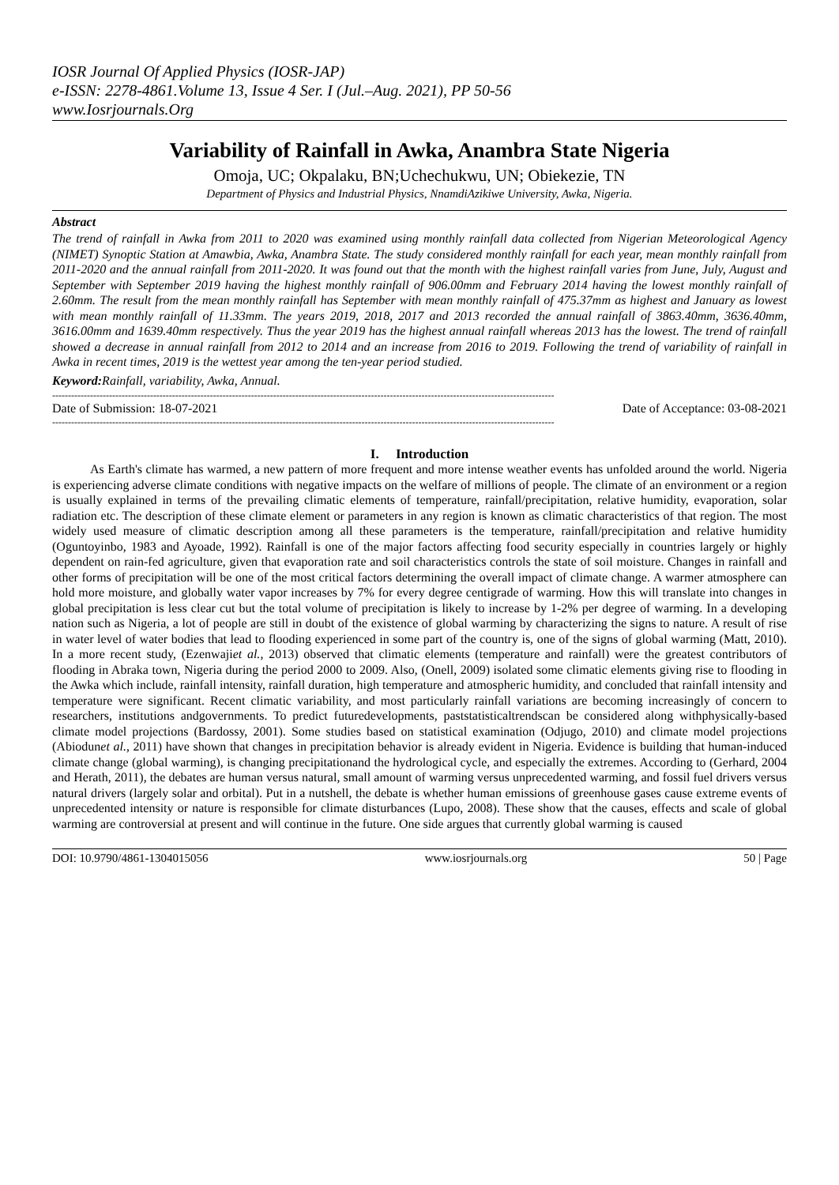IOSR Journal Of Applied Physics (IOSR-JAP)
e-ISSN: 2278-4861.Volume 13, Issue 4 Ser. I (Jul.–Aug. 2021), PP 50-56
www.Iosrjournals.Org
Variability of Rainfall in Awka, Anambra State Nigeria
Omoja, UC; Okpalaku, BN;Uchechukwu, UN; Obiekezie, TN
Department of Physics and Industrial Physics, NnamdiAzikiwe University, Awka, Nigeria.
Abstract
The trend of rainfall in Awka from 2011 to 2020 was examined using monthly rainfall data collected from Nigerian Meteorological Agency (NIMET) Synoptic Station at Amawbia, Awka, Anambra State. The study considered monthly rainfall for each year, mean monthly rainfall from 2011-2020 and the annual rainfall from 2011-2020. It was found out that the month with the highest rainfall varies from June, July, August and September with September 2019 having the highest monthly rainfall of 906.00mm and February 2014 having the lowest monthly rainfall of 2.60mm. The result from the mean monthly rainfall has September with mean monthly rainfall of 475.37mm as highest and January as lowest with mean monthly rainfall of 11.33mm. The years 2019, 2018, 2017 and 2013 recorded the annual rainfall of 3863.40mm, 3636.40mm, 3616.00mm and 1639.40mm respectively. Thus the year 2019 has the highest annual rainfall whereas 2013 has the lowest. The trend of rainfall showed a decrease in annual rainfall from 2012 to 2014 and an increase from 2016 to 2019. Following the trend of variability of rainfall in Awka in recent times, 2019 is the wettest year among the ten-year period studied.
Keyword: Rainfall, variability, Awka, Annual.
---------------------------------------------------------------------------------------------------------------------------------------------------------------
Date of Submission: 18-07-2021 Date of Acceptance: 03-08-2021
---------------------------------------------------------------------------------------------------------------------------------------------------------------
I. Introduction
As Earth's climate has warmed, a new pattern of more frequent and more intense weather events has unfolded around the world. Nigeria is experiencing adverse climate conditions with negative impacts on the welfare of millions of people. The climate of an environment or a region is usually explained in terms of the prevailing climatic elements of temperature, rainfall/precipitation, relative humidity, evaporation, solar radiation etc. The description of these climate element or parameters in any region is known as climatic characteristics of that region. The most widely used measure of climatic description among all these parameters is the temperature, rainfall/precipitation and relative humidity (Oguntoyinbo, 1983 and Ayoade, 1992). Rainfall is one of the major factors affecting food security especially in countries largely or highly dependent on rain-fed agriculture, given that evaporation rate and soil characteristics controls the state of soil moisture. Changes in rainfall and other forms of precipitation will be one of the most critical factors determining the overall impact of climate change. A warmer atmosphere can hold more moisture, and globally water vapor increases by 7% for every degree centigrade of warming. How this will translate into changes in global precipitation is less clear cut but the total volume of precipitation is likely to increase by 1-2% per degree of warming. In a developing nation such as Nigeria, a lot of people are still in doubt of the existence of global warming by characterizing the signs to nature. A result of rise in water level of water bodies that lead to flooding experienced in some part of the country is, one of the signs of global warming (Matt, 2010). In a more recent study, (Ezenwajiet al., 2013) observed that climatic elements (temperature and rainfall) were the greatest contributors of flooding in Abraka town, Nigeria during the period 2000 to 2009. Also, (Onell, 2009) isolated some climatic elements giving rise to flooding in the Awka which include, rainfall intensity, rainfall duration, high temperature and atmospheric humidity, and concluded that rainfall intensity and temperature were significant. Recent climatic variability, and most particularly rainfall variations are becoming increasingly of concern to researchers, institutions andgovernments. To predict futuredevelopments, paststatisticaltrendscan be considered along withphysically-based climate model projections (Bardossy, 2001). Some studies based on statistical examination (Odjugo, 2010) and climate model projections (Abiodunet al., 2011) have shown that changes in precipitation behavior is already evident in Nigeria. Evidence is building that human-induced climate change (global warming), is changing precipitationand the hydrological cycle, and especially the extremes. According to (Gerhard, 2004 and Herath, 2011), the debates are human versus natural, small amount of warming versus unprecedented warming, and fossil fuel drivers versus natural drivers (largely solar and orbital). Put in a nutshell, the debate is whether human emissions of greenhouse gases cause extreme events of unprecedented intensity or nature is responsible for climate disturbances (Lupo, 2008). These show that the causes, effects and scale of global warming are controversial at present and will continue in the future. One side argues that currently global warming is caused
DOI: 10.9790/4861-1304015056 www.iosrjournals.org 50 | Page